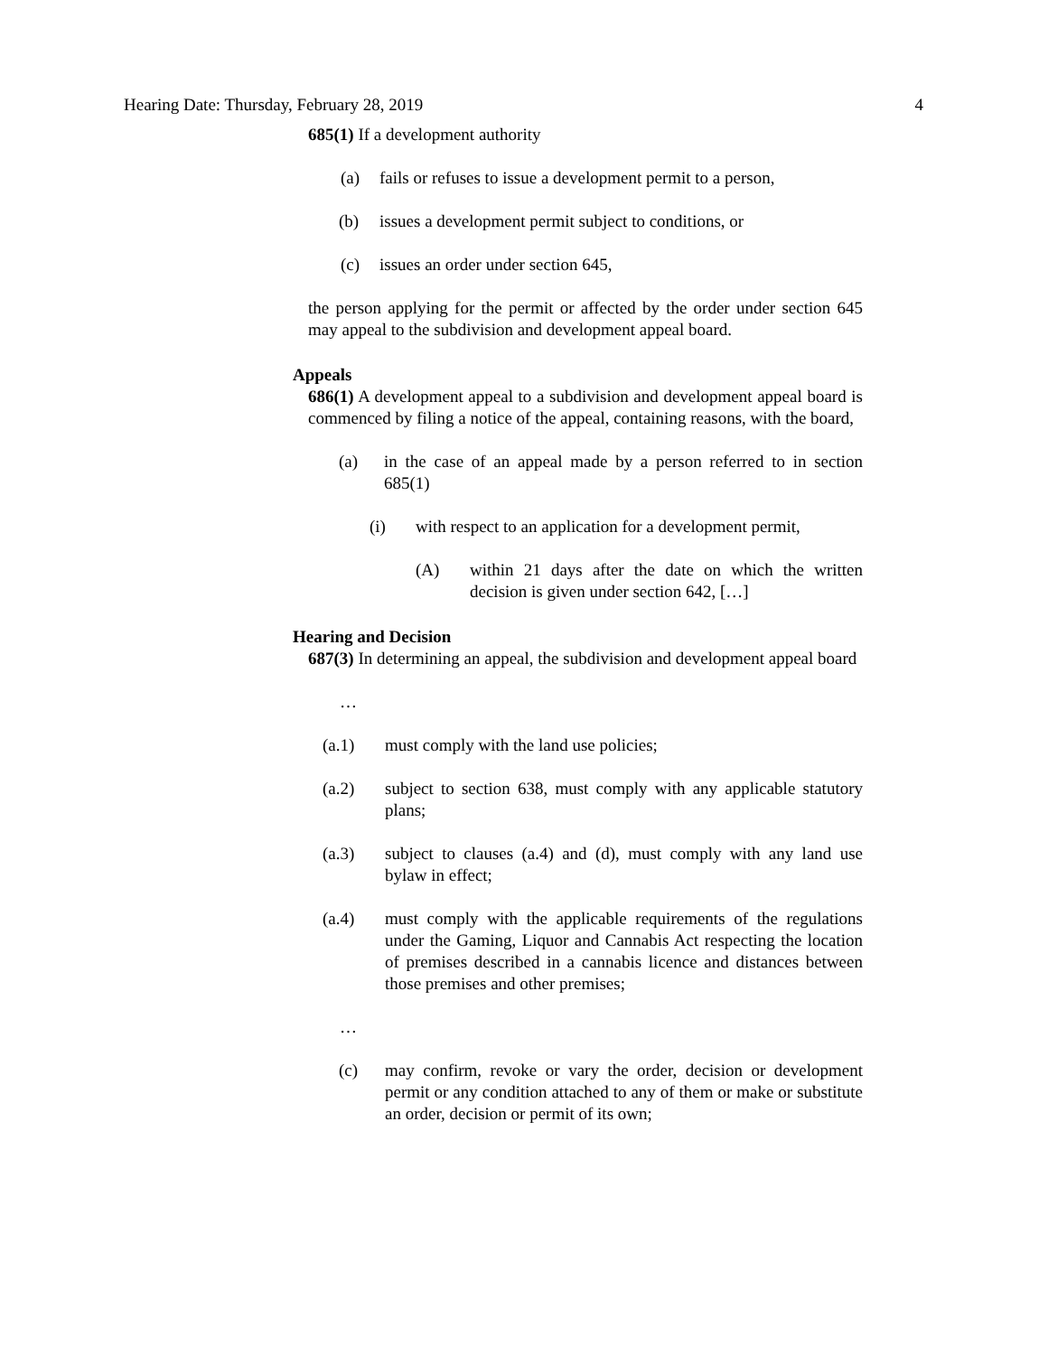Hearing Date: Thursday, February 28, 2019 4
685(1) If a development authority
(a) fails or refuses to issue a development permit to a person,
(b) issues a development permit subject to conditions, or
(c) issues an order under section 645,
the person applying for the permit or affected by the order under section 645 may appeal to the subdivision and development appeal board.
Appeals
686(1) A development appeal to a subdivision and development appeal board is commenced by filing a notice of the appeal, containing reasons, with the board,
(a) in the case of an appeal made by a person referred to in section 685(1)
(i) with respect to an application for a development permit,
(A) within 21 days after the date on which the written decision is given under section 642, […]
Hearing and Decision
687(3) In determining an appeal, the subdivision and development appeal board
…
(a.1) must comply with the land use policies;
(a.2) subject to section 638, must comply with any applicable statutory plans;
(a.3) subject to clauses (a.4) and (d), must comply with any land use bylaw in effect;
(a.4) must comply with the applicable requirements of the regulations under the Gaming, Liquor and Cannabis Act respecting the location of premises described in a cannabis licence and distances between those premises and other premises;
…
(c) may confirm, revoke or vary the order, decision or development permit or any condition attached to any of them or make or substitute an order, decision or permit of its own;